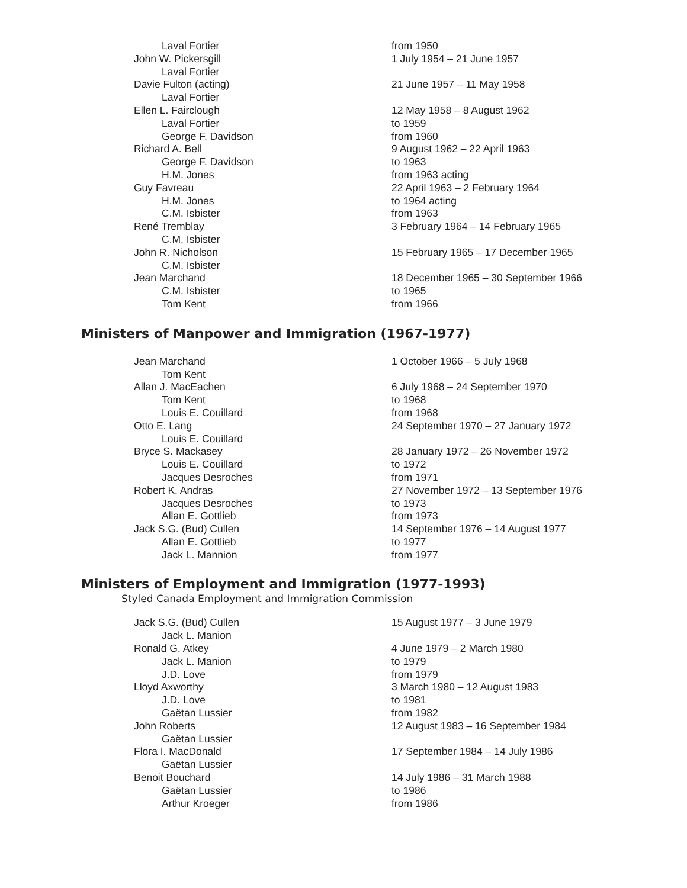| Laval Fortier | from 1950 |
| John W. Pickersgill | 1 July 1954 – 21 June 1957 |
| Laval Fortier | |
| Davie Fulton (acting) | 21 June 1957 – 11 May 1958 |
| Laval Fortier | |
| Ellen L. Fairclough | 12 May 1958 – 8 August 1962 |
| Laval Fortier | to 1959 |
| George F. Davidson | from 1960 |
| Richard A. Bell | 9 August 1962 – 22 April 1963 |
| George F. Davidson | to 1963 |
| H.M. Jones | from 1963 acting |
| Guy Favreau | 22 April 1963 – 2 February 1964 |
| H.M. Jones | to 1964 acting |
| C.M. Isbister | from 1963 |
| René Tremblay | 3 February 1964 – 14 February 1965 |
| C.M. Isbister | |
| John R. Nicholson | 15 February 1965 – 17 December 1965 |
| C.M. Isbister | |
| Jean Marchand | 18 December 1965 – 30 September 1966 |
| C.M. Isbister | to 1965 |
| Tom Kent | from 1966 |
Ministers of Manpower and Immigration (1967-1977)
| Jean Marchand | 1 October 1966 – 5 July 1968 |
| Tom Kent | |
| Allan J. MacEachen | 6 July 1968 – 24 September 1970 |
| Tom Kent | to 1968 |
| Louis E. Couillard | from 1968 |
| Otto E. Lang | 24 September 1970 – 27 January 1972 |
| Louis E. Couillard | |
| Bryce S. Mackasey | 28 January 1972 – 26 November 1972 |
| Louis E. Couillard | to 1972 |
| Jacques Desroches | from 1971 |
| Robert K. Andras | 27 November 1972 – 13 September 1976 |
| Jacques Desroches | to 1973 |
| Allan E. Gottlieb | from 1973 |
| Jack S.G. (Bud) Cullen | 14 September 1976 – 14 August 1977 |
| Allan E. Gottlieb | to 1977 |
| Jack L. Mannion | from 1977 |
Ministers of Employment and Immigration (1977-1993)
Styled Canada Employment and Immigration Commission
| Jack S.G. (Bud) Cullen | 15 August 1977 – 3 June 1979 |
| Jack L. Manion | |
| Ronald G. Atkey | 4 June 1979 – 2 March 1980 |
| Jack L. Manion | to 1979 |
| J.D. Love | from 1979 |
| Lloyd Axworthy | 3 March 1980 – 12 August 1983 |
| J.D. Love | to 1981 |
| Gaëtan Lussier | from 1982 |
| John Roberts | 12 August 1983 – 16 September 1984 |
| Gaëtan Lussier | |
| Flora I. MacDonald | 17 September 1984 – 14 July 1986 |
| Gaëtan Lussier | |
| Benoit Bouchard | 14 July 1986 – 31 March 1988 |
| Gaëtan Lussier | to 1986 |
| Arthur Kroeger | from 1986 |